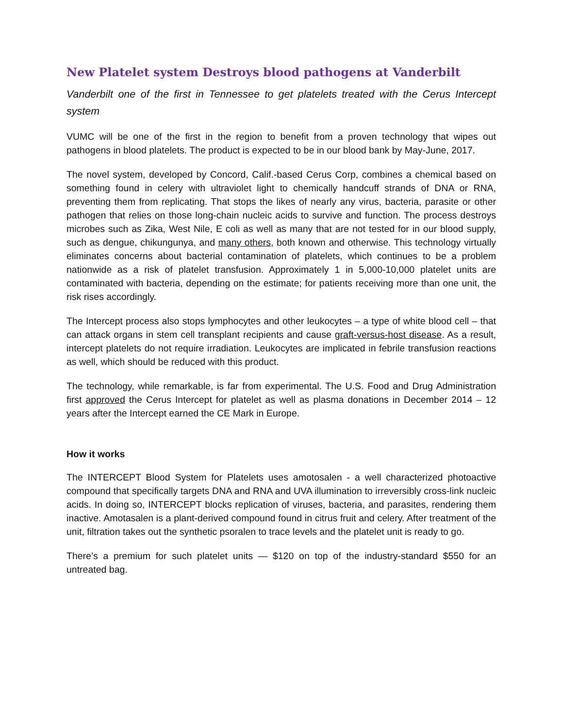New Platelet system Destroys blood pathogens at Vanderbilt
Vanderbilt one of the first in Tennessee to get platelets treated with the Cerus Intercept system
VUMC will be one of the first in the region to benefit from a proven technology that wipes out pathogens in blood platelets. The product is expected to be in our blood bank by May-June, 2017.
The novel system, developed by Concord, Calif.-based Cerus Corp, combines a chemical based on something found in celery with ultraviolet light to chemically handcuff strands of DNA or RNA, preventing them from replicating. That stops the likes of nearly any virus, bacteria, parasite or other pathogen that relies on those long-chain nucleic acids to survive and function. The process destroys microbes such as Zika, West Nile, E coli as well as many that are not tested for in our blood supply, such as dengue, chikungunya, and many others, both known and otherwise. This technology virtually eliminates concerns about bacterial contamination of platelets, which continues to be a problem nationwide as a risk of platelet transfusion. Approximately 1 in 5,000-10,000 platelet units are contaminated with bacteria, depending on the estimate; for patients receiving more than one unit, the risk rises accordingly.
The Intercept process also stops lymphocytes and other leukocytes – a type of white blood cell – that can attack organs in stem cell transplant recipients and cause graft-versus-host disease. As a result, intercept platelets do not require irradiation. Leukocytes are implicated in febrile transfusion reactions as well, which should be reduced with this product.
The technology, while remarkable, is far from experimental. The U.S. Food and Drug Administration first approved the Cerus Intercept for platelet as well as plasma donations in December 2014 – 12 years after the Intercept earned the CE Mark in Europe.
How it works
The INTERCEPT Blood System for Platelets uses amotosalen - a well characterized photoactive compound that specifically targets DNA and RNA and UVA illumination to irreversibly cross-link nucleic acids. In doing so, INTERCEPT blocks replication of viruses, bacteria, and parasites, rendering them inactive. Amotasalen is a plant-derived compound found in citrus fruit and celery. After treatment of the unit, filtration takes out the synthetic psoralen to trace levels and the platelet unit is ready to go.
There’s a premium for such platelet units — $120 on top of the industry-standard $550 for an untreated bag.